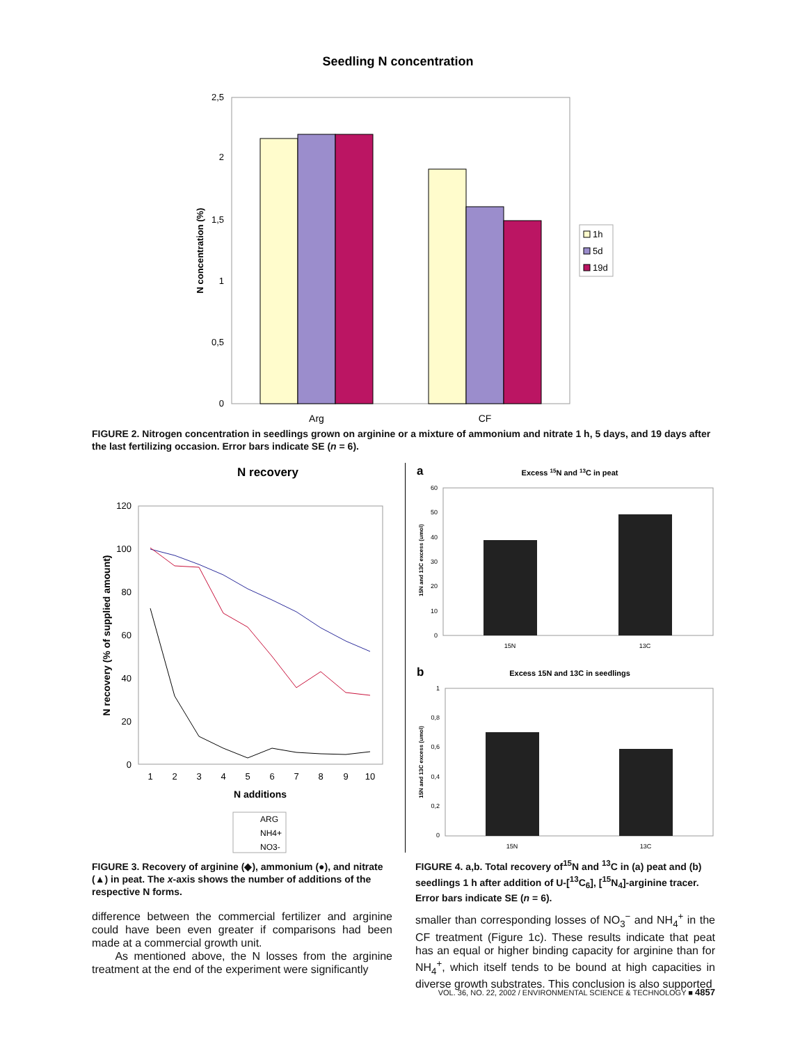Seedling N concentration
2,5
2
1,5
1
0,5
0
N concentration (%)
Arg
CF
1h
5d
19d
FIGURE 2. Nitrogen concentration in seedlings grown on arginine or a mixture of ammonium and nitrate 1 h, 5 days, and 19 days after the last fertilizing occasion. Error bars indicate SE (n = 6).
N recovery
120
100
80
60
40
20
0
1
2
3
4
5
6
7
8
9
10
N additions
N recovery (% of supplied amount)
ARG
NH4+
NO3-
FIGURE 3. Recovery of arginine (◆), ammonium (●), and nitrate (▲) in peat. The x-axis shows the number of additions of the respective N forms.
a
Excess 15N and 13C in peat
60
50
40
30
20
10
0
15N and 13C excess (umol)
15N
13C
b
Excess 15N and 13C in seedlings
1
0,8
0,6
0,4
0,2
0
15N and 13C excess (umol)
15N
13C
FIGURE 4. a,b. Total recovery of<sup>15</sup>N and <sup>13</sup>C in (a) peat and (b) seedlings 1 h after addition of U-[<sup>13</sup>C<sub>6</sub>], [<sup>15</sup>N<sub>4</sub>]-arginine tracer. Error bars indicate SE (n = 6).
difference between the commercial fertilizer and arginine could have been even greater if comparisons had been made at a commercial growth unit.
As mentioned above, the N losses from the arginine treatment at the end of the experiment were significantly
smaller than corresponding losses of NO<sub>3</sub><sup>−</sup> and NH<sub>4</sub><sup>+</sup> in the CF treatment (Figure 1c). These results indicate that peat has an equal or higher binding capacity for arginine than for NH<sub>4</sub><sup>+</sup>, which itself tends to be bound at high capacities in diverse growth substrates. This conclusion is also supported
VOL. 36, NO. 22, 2002 / ENVIRONMENTAL SCIENCE & TECHNOLOGY ■ 4857